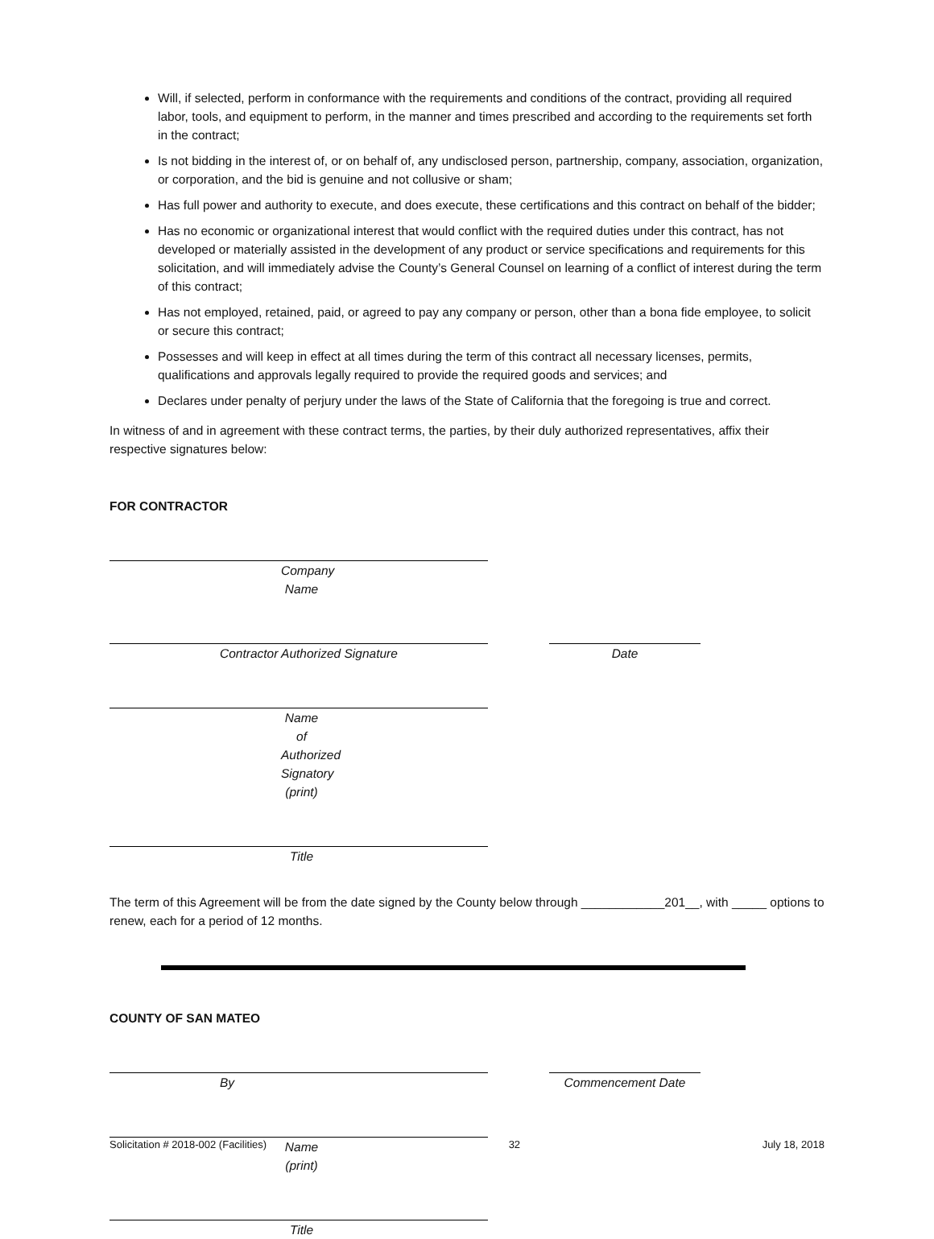Will, if selected, perform in conformance with the requirements and conditions of the contract, providing all required labor, tools, and equipment to perform, in the manner and times prescribed and according to the requirements set forth in the contract;
Is not bidding in the interest of, or on behalf of, any undisclosed person, partnership, company, association, organization, or corporation, and the bid is genuine and not collusive or sham;
Has full power and authority to execute, and does execute, these certifications and this contract on behalf of the bidder;
Has no economic or organizational interest that would conflict with the required duties under this contract, has not developed or materially assisted in the development of any product or service specifications and requirements for this solicitation, and will immediately advise the County’s General Counsel on learning of a conflict of interest during the term of this contract;
Has not employed, retained, paid, or agreed to pay any company or person, other than a bona fide employee, to solicit or secure this contract;
Possesses and will keep in effect at all times during the term of this contract all necessary licenses, permits, qualifications and approvals legally required to provide the required goods and services; and
Declares under penalty of perjury under the laws of the State of California that the foregoing is true and correct.
In witness of and in agreement with these contract terms, the parties, by their duly authorized representatives, affix their respective signatures below:
FOR CONTRACTOR
Company Name
Contractor Authorized Signature Date
Name of Authorized Signatory (print)
Title
The term of this Agreement will be from the date signed by the County below through ____________201__, with _____ options to renew, each for a period of 12 months.
COUNTY OF SAN MATEO
By Commencement Date
Name (print)
Title
Solicitation # 2018-002 (Facilities) 32 July 18, 2018